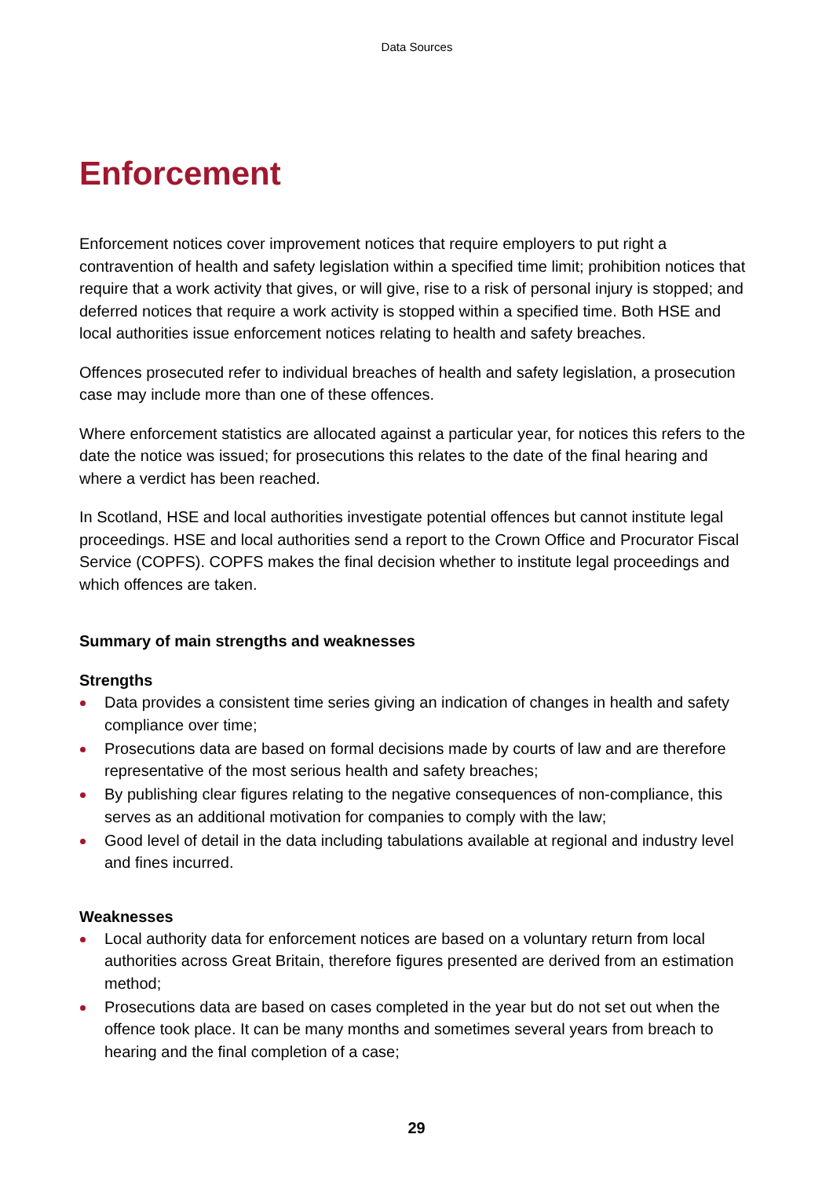Data Sources
Enforcement
Enforcement notices cover improvement notices that require employers to put right a contravention of health and safety legislation within a specified time limit; prohibition notices that require that a work activity that gives, or will give, rise to a risk of personal injury is stopped; and deferred notices that require a work activity is stopped within a specified time. Both HSE and local authorities issue enforcement notices relating to health and safety breaches.
Offences prosecuted refer to individual breaches of health and safety legislation, a prosecution case may include more than one of these offences.
Where enforcement statistics are allocated against a particular year, for notices this refers to the date the notice was issued; for prosecutions this relates to the date of the final hearing and where a verdict has been reached.
In Scotland, HSE and local authorities investigate potential offences but cannot institute legal proceedings. HSE and local authorities send a report to the Crown Office and Procurator Fiscal Service (COPFS). COPFS makes the final decision whether to institute legal proceedings and which offences are taken.
Summary of main strengths and weaknesses
Strengths
Data provides a consistent time series giving an indication of changes in health and safety compliance over time;
Prosecutions data are based on formal decisions made by courts of law and are therefore representative of the most serious health and safety breaches;
By publishing clear figures relating to the negative consequences of non-compliance, this serves as an additional motivation for companies to comply with the law;
Good level of detail in the data including tabulations available at regional and industry level and fines incurred.
Weaknesses
Local authority data for enforcement notices are based on a voluntary return from local authorities across Great Britain, therefore figures presented are derived from an estimation method;
Prosecutions data are based on cases completed in the year but do not set out when the offence took place. It can be many months and sometimes several years from breach to hearing and the final completion of a case;
29